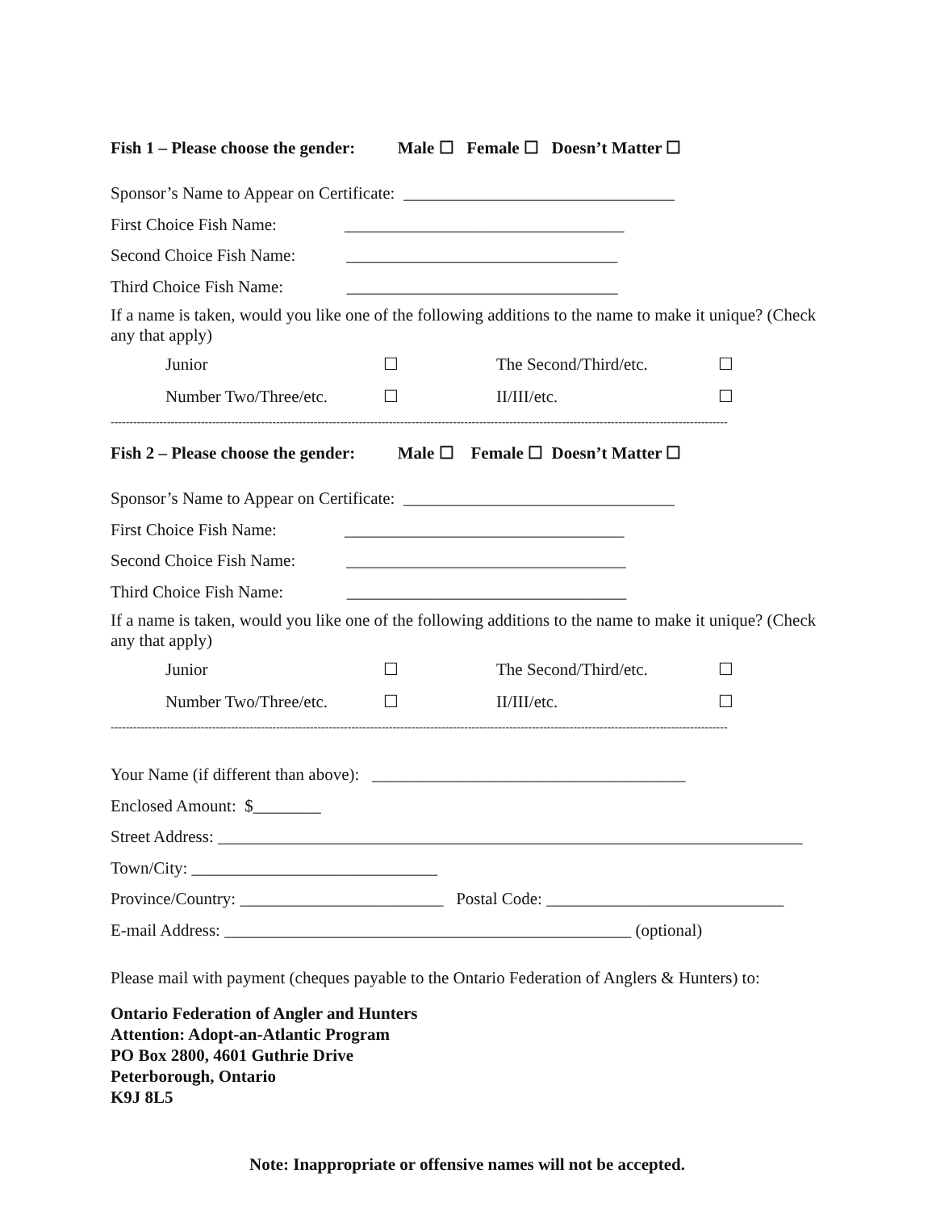Fish 1 – Please choose the gender: Male ☐ Female ☐ Doesn’t Matter ☐
Sponsor’s Name to Appear on Certificate: ________________________________
First Choice Fish Name: _________________________________
Second Choice Fish Name: ________________________________
Third Choice Fish Name: ________________________________
If a name is taken, would you like one of the following additions to the name to make it unique? (Check any that apply)
Junior ☐ The Second/Third/etc. ☐
Number Two/Three/etc. ☐ II/III/etc. ☐
--------------------------------------------------------------------------------------------------------------------------------------------------------------------
Fish 2 – Please choose the gender: Male ☐ Female ☐ Doesn’t Matter ☐
Sponsor’s Name to Appear on Certificate: ________________________________
First Choice Fish Name: _________________________________
Second Choice Fish Name: _________________________________
Third Choice Fish Name: _________________________________
If a name is taken, would you like one of the following additions to the name to make it unique? (Check any that apply)
Junior ☐ The Second/Third/etc. ☐
Number Two/Three/etc. ☐ II/III/etc. ☐
--------------------------------------------------------------------------------------------------------------------------------------------------------------------
Your Name (if different than above): _____________________________________
Enclosed Amount: $________
Street Address: _____________________________________________________________________
Town/City: _____________________________
Province/Country: ________________________ Postal Code: ____________________________
E-mail Address: ________________________________________________ (optional)
Please mail with payment (cheques payable to the Ontario Federation of Anglers & Hunters) to:
Ontario Federation of Angler and Hunters
Attention: Adopt-an-Atlantic Program
PO Box 2800, 4601 Guthrie Drive
Peterborough, Ontario
K9J 8L5
Note: Inappropriate or offensive names will not be accepted.